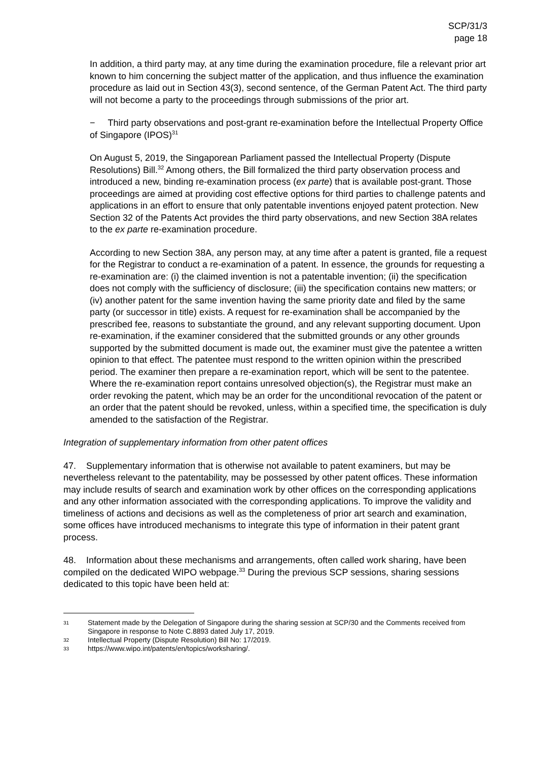SCP/31/3
page 18
In addition, a third party may, at any time during the examination procedure, file a relevant prior art known to him concerning the subject matter of the application, and thus influence the examination procedure as laid out in Section 43(3), second sentence, of the German Patent Act. The third party will not become a party to the proceedings through submissions of the prior art.
− Third party observations and post-grant re-examination before the Intellectual Property Office of Singapore (IPOS)<sup>31</sup>
On August 5, 2019, the Singaporean Parliament passed the Intellectual Property (Dispute Resolutions) Bill.<sup>32</sup> Among others, the Bill formalized the third party observation process and introduced a new, binding re-examination process (ex parte) that is available post-grant. Those proceedings are aimed at providing cost effective options for third parties to challenge patents and applications in an effort to ensure that only patentable inventions enjoyed patent protection. New Section 32 of the Patents Act provides the third party observations, and new Section 38A relates to the ex parte re-examination procedure.
According to new Section 38A, any person may, at any time after a patent is granted, file a request for the Registrar to conduct a re-examination of a patent. In essence, the grounds for requesting a re-examination are: (i) the claimed invention is not a patentable invention; (ii) the specification does not comply with the sufficiency of disclosure; (iii) the specification contains new matters; or (iv) another patent for the same invention having the same priority date and filed by the same party (or successor in title) exists. A request for re-examination shall be accompanied by the prescribed fee, reasons to substantiate the ground, and any relevant supporting document. Upon re-examination, if the examiner considered that the submitted grounds or any other grounds supported by the submitted document is made out, the examiner must give the patentee a written opinion to that effect. The patentee must respond to the written opinion within the prescribed period. The examiner then prepare a re-examination report, which will be sent to the patentee. Where the re-examination report contains unresolved objection(s), the Registrar must make an order revoking the patent, which may be an order for the unconditional revocation of the patent or an order that the patent should be revoked, unless, within a specified time, the specification is duly amended to the satisfaction of the Registrar.
Integration of supplementary information from other patent offices
47. Supplementary information that is otherwise not available to patent examiners, but may be nevertheless relevant to the patentability, may be possessed by other patent offices. These information may include results of search and examination work by other offices on the corresponding applications and any other information associated with the corresponding applications. To improve the validity and timeliness of actions and decisions as well as the completeness of prior art search and examination, some offices have introduced mechanisms to integrate this type of information in their patent grant process.
48. Information about these mechanisms and arrangements, often called work sharing, have been compiled on the dedicated WIPO webpage.<sup>33</sup> During the previous SCP sessions, sharing sessions dedicated to this topic have been held at:
31 Statement made by the Delegation of Singapore during the sharing session at SCP/30 and the Comments received from Singapore in response to Note C.8893 dated July 17, 2019.
32 Intellectual Property (Dispute Resolution) Bill No: 17/2019.
33 https://www.wipo.int/patents/en/topics/worksharing/.